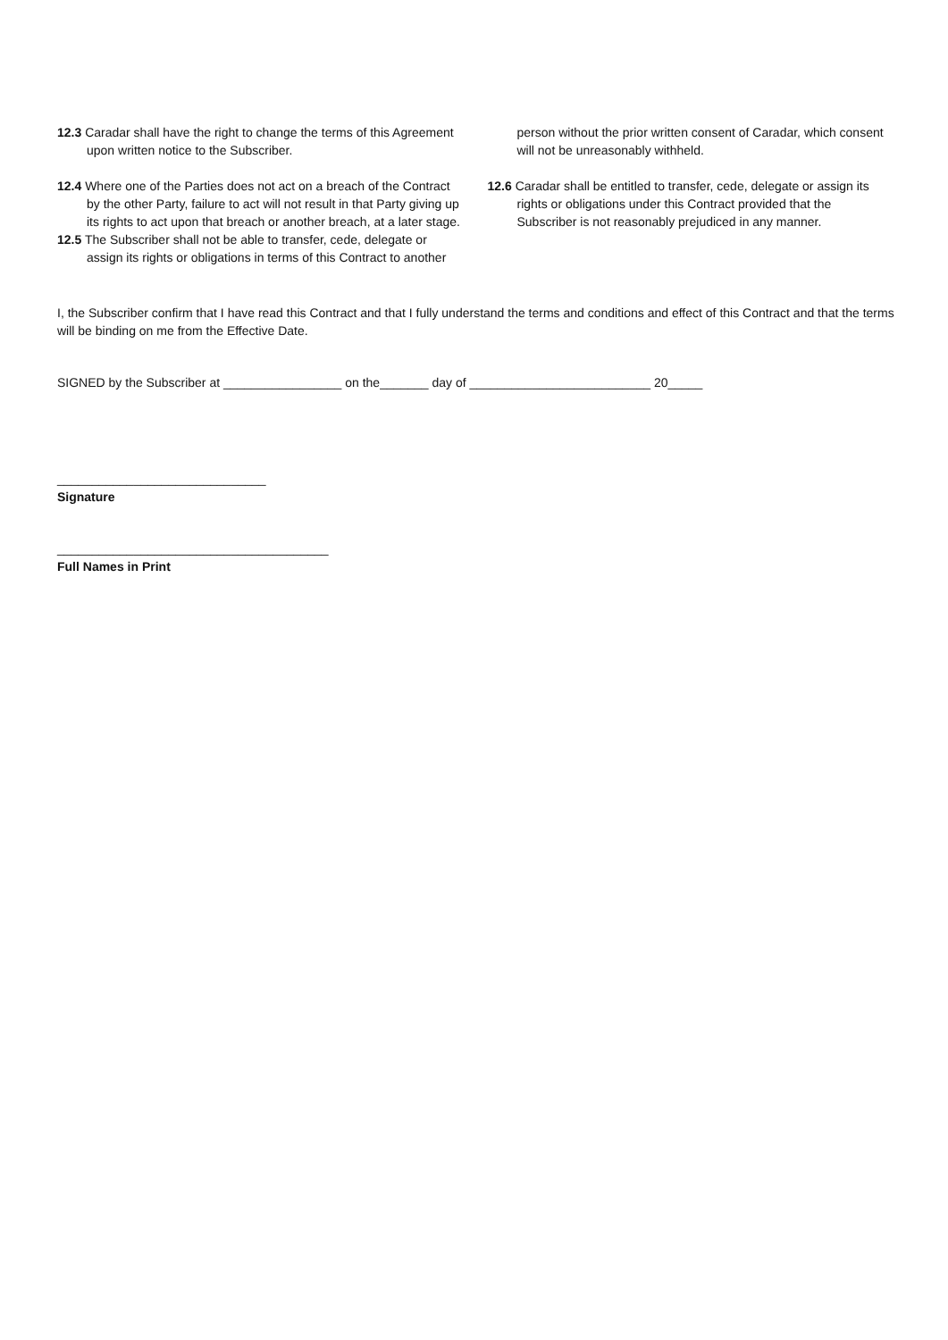12.3 Caradar shall have the right to change the terms of this Agreement upon written notice to the Subscriber.
12.4 Where one of the Parties does not act on a breach of the Contract by the other Party, failure to act will not result in that Party giving up its rights to act upon that breach or another breach, at a later stage.
12.5 The Subscriber shall not be able to transfer, cede, delegate or assign its rights or obligations in terms of this Contract to another
person without the prior written consent of Caradar, which consent will not be unreasonably withheld.
12.6 Caradar shall be entitled to transfer, cede, delegate or assign its rights or obligations under this Contract provided that the Subscriber is not reasonably prejudiced in any manner.
I, the Subscriber confirm that I have read this Contract and that I fully understand the terms and conditions and effect of this Contract and that the terms will be binding on me from the Effective Date.
SIGNED by the Subscriber at _________________ on the_______ day of __________________________ 20_____
______________________________
Signature
_______________________________________
Full Names in Print